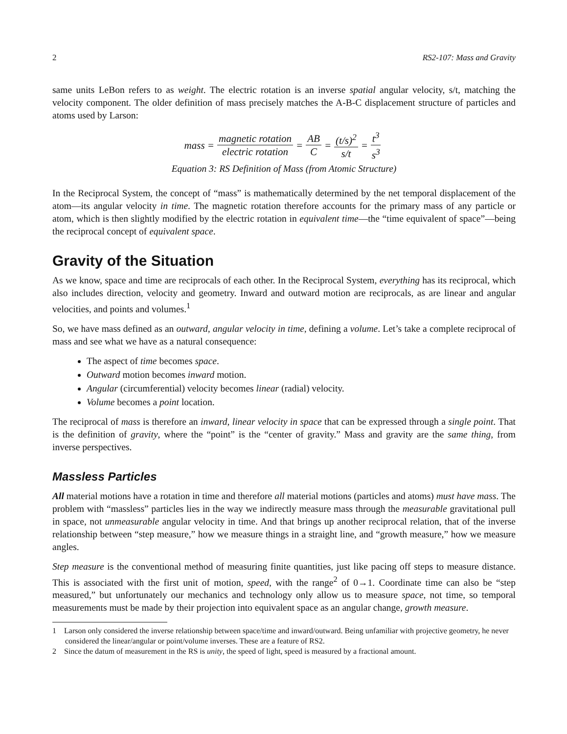2 RS2-107: Mass and Gravity
same units LeBon refers to as weight. The electric rotation is an inverse spatial angular velocity, s/t, matching the velocity component. The older definition of mass precisely matches the A-B-C displacement structure of particles and atoms used by Larson:
mass = magnetic rotation electric rotation = AB C = (t/s)<sup>2</sup> s/t = t<sup>3</sup> s<sup>3</sup>
Equation 3: RS Definition of Mass (from Atomic Structure)
In the Reciprocal System, the concept of “mass” is mathematically determined by the net temporal displacement of the atom—its angular velocity in time. The magnetic rotation therefore accounts for the primary mass of any particle or atom, which is then slightly modified by the electric rotation in equivalent time—the “time equivalent of space”—being the reciprocal concept of equivalent space.
Gravity of the Situation
As we know, space and time are reciprocals of each other. In the Reciprocal System, everything has its reciprocal, which also includes direction, velocity and geometry. Inward and outward motion are reciprocals, as are linear and angular velocities, and points and volumes.<sup>1</sup>
So, we have mass defined as an outward, angular velocity in time, defining a volume. Let’s take a complete reciprocal of mass and see what we have as a natural consequence:
The aspect of time becomes space.
Outward motion becomes inward motion.
Angular (circumferential) velocity becomes linear (radial) velocity.
Volume becomes a point location.
The reciprocal of mass is therefore an inward, linear velocity in space that can be expressed through a single point. That is the definition of gravity, where the “point” is the “center of gravity.” Mass and gravity are the same thing, from inverse perspectives.
Massless Particles
All material motions have a rotation in time and therefore all material motions (particles and atoms) must have mass. The problem with “massless” particles lies in the way we indirectly measure mass through the measurable gravitational pull in space, not unmeasurable angular velocity in time. And that brings up another reciprocal relation, that of the inverse relationship between “step measure,” how we measure things in a straight line, and “growth measure,” how we measure angles.
Step measure is the conventional method of measuring finite quantities, just like pacing off steps to measure distance. This is associated with the first unit of motion, speed, with the range<sup>2</sup> of 0→1. Coordinate time can also be “step measured,” but unfortunately our mechanics and technology only allow us to measure space, not time, so temporal measurements must be made by their projection into equivalent space as an angular change, growth measure.
1 Larson only considered the inverse relationship between space/time and inward/outward. Being unfamiliar with projective geometry, he never considered the linear/angular or point/volume inverses. These are a feature of RS2.
2 Since the datum of measurement in the RS is unity, the speed of light, speed is measured by a fractional amount.